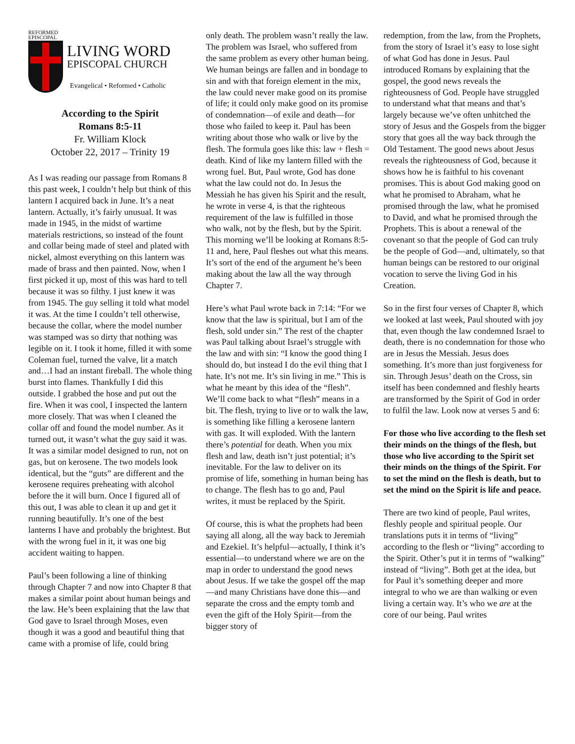REFORMED
EPISCOPAL
LIVING WORD
EPISCOPAL CHURCH
Evangelical • Reformed • Catholic
According to the Spirit
Romans 8:5-11
Fr. William Klock
October 22, 2017 – Trinity 19
As I was reading our passage from Romans 8 this past week, I couldn’t help but think of this lantern I acquired back in June. It’s a neat lantern. Actually, it’s fairly unusual. It was made in 1945, in the midst of wartime materials restrictions, so instead of the fount and collar being made of steel and plated with nickel, almost everything on this lantern was made of brass and then painted. Now, when I first picked it up, most of this was hard to tell because it was so filthy. I just knew it was from 1945. The guy selling it told what model it was. At the time I couldn’t tell otherwise, because the collar, where the model number was stamped was so dirty that nothing was legible on it. I took it home, filled it with some Coleman fuel, turned the valve, lit a match and…I had an instant fireball. The whole thing burst into flames. Thankfully I did this outside. I grabbed the hose and put out the fire. When it was cool, I inspected the lantern more closely. That was when I cleaned the collar off and found the model number. As it turned out, it wasn’t what the guy said it was. It was a similar model designed to run, not on gas, but on kerosene. The two models look identical, but the “guts” are different and the kerosene requires preheating with alcohol before the it will burn. Once I figured all of this out, I was able to clean it up and get it running beautifully. It’s one of the best lanterns I have and probably the brightest. But with the wrong fuel in it, it was one big accident waiting to happen.
Paul’s been following a line of thinking through Chapter 7 and now into Chapter 8 that makes a similar point about human beings and the law. He’s been explaining that the law that God gave to Israel through Moses, even though it was a good and beautiful thing that came with a promise of life, could bring
only death. The problem wasn’t really the law. The problem was Israel, who suffered from the same problem as every other human being. We human beings are fallen and in bondage to sin and with that foreign element in the mix, the law could never make good on its promise of life; it could only make good on its promise of condemnation—of exile and death—for those who failed to keep it. Paul has been writing about those who walk or live by the flesh. The formula goes like this: law + flesh = death. Kind of like my lantern filled with the wrong fuel. But, Paul wrote, God has done what the law could not do. In Jesus the Messiah he has given his Spirit and the result, he wrote in verse 4, is that the righteous requirement of the law is fulfilled in those who walk, not by the flesh, but by the Spirit. This morning we’ll be looking at Romans 8:5-11 and, here, Paul fleshes out what this means. It’s sort of the end of the argument he’s been making about the law all the way through Chapter 7.
Here’s what Paul wrote back in 7:14: “For we know that the law is spiritual, but I am of the flesh, sold under sin.” The rest of the chapter was Paul talking about Israel’s struggle with the law and with sin: “I know the good thing I should do, but instead I do the evil thing that I hate. It’s not me. It’s sin living in me.” This is what he meant by this idea of the “flesh”. We’ll come back to what “flesh” means in a bit. The flesh, trying to live or to walk the law, is something like filling a kerosene lantern with gas. It will exploded. With the lantern there’s potential for death. When you mix flesh and law, death isn’t just potential; it’s inevitable. For the law to deliver on its promise of life, something in human being has to change. The flesh has to go and, Paul writes, it must be replaced by the Spirit.
Of course, this is what the prophets had been saying all along, all the way back to Jeremiah and Ezekiel. It’s helpful—actually, I think it’s essential—to understand where we are on the map in order to understand the good news about Jesus. If we take the gospel off the map—and many Christians have done this—and separate the cross and the empty tomb and even the gift of the Holy Spirit—from the bigger story of
redemption, from the law, from the Prophets, from the story of Israel it’s easy to lose sight of what God has done in Jesus. Paul introduced Romans by explaining that the gospel, the good news reveals the righteousness of God. People have struggled to understand what that means and that’s largely because we’ve often unhitched the story of Jesus and the Gospels from the bigger story that goes all the way back through the Old Testament. The good news about Jesus reveals the righteousness of God, because it shows how he is faithful to his covenant promises. This is about God making good on what he promised to Abraham, what he promised through the law, what he promised to David, and what he promised through the Prophets. This is about a renewal of the covenant so that the people of God can truly be the people of God—and, ultimately, so that human beings can be restored to our original vocation to serve the living God in his Creation.
So in the first four verses of Chapter 8, which we looked at last week, Paul shouted with joy that, even though the law condemned Israel to death, there is no condemnation for those who are in Jesus the Messiah. Jesus does something. It’s more than just forgiveness for sin. Through Jesus’ death on the Cross, sin itself has been condemned and fleshly hearts are transformed by the Spirit of God in order to fulfil the law. Look now at verses 5 and 6:
For those who live according to the flesh set their minds on the things of the flesh, but those who live according to the Spirit set their minds on the things of the Spirit. For to set the mind on the flesh is death, but to set the mind on the Spirit is life and peace.
There are two kind of people, Paul writes, fleshly people and spiritual people. Our translations puts it in terms of “living” according to the flesh or “living” according to the Spirit. Other’s put it in terms of “walking” instead of “living”. Both get at the idea, but for Paul it’s something deeper and more integral to who we are than walking or even living a certain way. It’s who we are at the core of our being. Paul writes